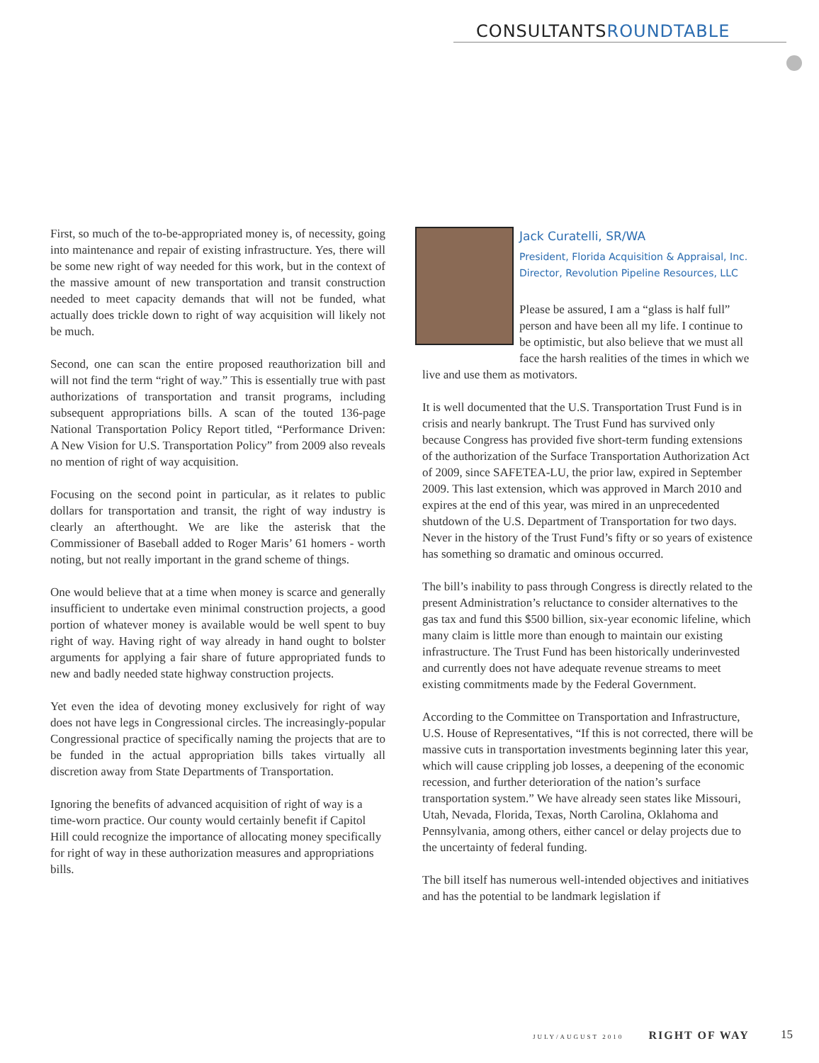CONSULTANTSROUNDTABLE
First, so much of the to-be-appropriated money is, of necessity, going into maintenance and repair of existing infrastructure. Yes, there will be some new right of way needed for this work, but in the context of the massive amount of new transportation and transit construction needed to meet capacity demands that will not be funded, what actually does trickle down to right of way acquisition will likely not be much.
Second, one can scan the entire proposed reauthorization bill and will not find the term “right of way.” This is essentially true with past authorizations of transportation and transit programs, including subsequent appropriations bills. A scan of the touted 136-page National Transportation Policy Report titled, “Performance Driven: A New Vision for U.S. Transportation Policy” from 2009 also reveals no mention of right of way acquisition.
Focusing on the second point in particular, as it relates to public dollars for transportation and transit, the right of way industry is clearly an afterthought. We are like the asterisk that the Commissioner of Baseball added to Roger Maris’ 61 homers - worth noting, but not really important in the grand scheme of things.
One would believe that at a time when money is scarce and generally insufficient to undertake even minimal construction projects, a good portion of whatever money is available would be well spent to buy right of way. Having right of way already in hand ought to bolster arguments for applying a fair share of future appropriated funds to new and badly needed state highway construction projects.
Yet even the idea of devoting money exclusively for right of way does not have legs in Congressional circles. The increasingly-popular Congressional practice of specifically naming the projects that are to be funded in the actual appropriation bills takes virtually all discretion away from State Departments of Transportation.
Ignoring the benefits of advanced acquisition of right of way is a time-worn practice. Our county would certainly benefit if Capitol Hill could recognize the importance of allocating money specifically for right of way in these authorization measures and appropriations bills.
Jack Curatelli, SR/WA
President, Florida Acquisition & Appraisal, Inc.
Director, Revolution Pipeline Resources, LLC
Please be assured, I am a “glass is half full” person and have been all my life. I continue to be optimistic, but also believe that we must all face the harsh realities of the times in which we live and use them as motivators.
It is well documented that the U.S. Transportation Trust Fund is in crisis and nearly bankrupt. The Trust Fund has survived only because Congress has provided five short-term funding extensions of the authorization of the Surface Transportation Authorization Act of 2009, since SAFETEA-LU, the prior law, expired in September 2009. This last extension, which was approved in March 2010 and expires at the end of this year, was mired in an unprecedented shutdown of the U.S. Department of Transportation for two days. Never in the history of the Trust Fund’s fifty or so years of existence has something so dramatic and ominous occurred.
The bill’s inability to pass through Congress is directly related to the present Administration’s reluctance to consider alternatives to the gas tax and fund this $500 billion, six-year economic lifeline, which many claim is little more than enough to maintain our existing infrastructure. The Trust Fund has been historically underinvested and currently does not have adequate revenue streams to meet existing commitments made by the Federal Government.
According to the Committee on Transportation and Infrastructure, U.S. House of Representatives, “If this is not corrected, there will be massive cuts in transportation investments beginning later this year, which will cause crippling job losses, a deepening of the economic recession, and further deterioration of the nation’s surface transportation system.” We have already seen states like Missouri, Utah, Nevada, Florida, Texas, North Carolina, Oklahoma and Pennsylvania, among others, either cancel or delay projects due to the uncertainty of federal funding.
The bill itself has numerous well-intended objectives and initiatives and has the potential to be landmark legislation if
JULY/AUGUST 2010 RIGHT OF WAY 15